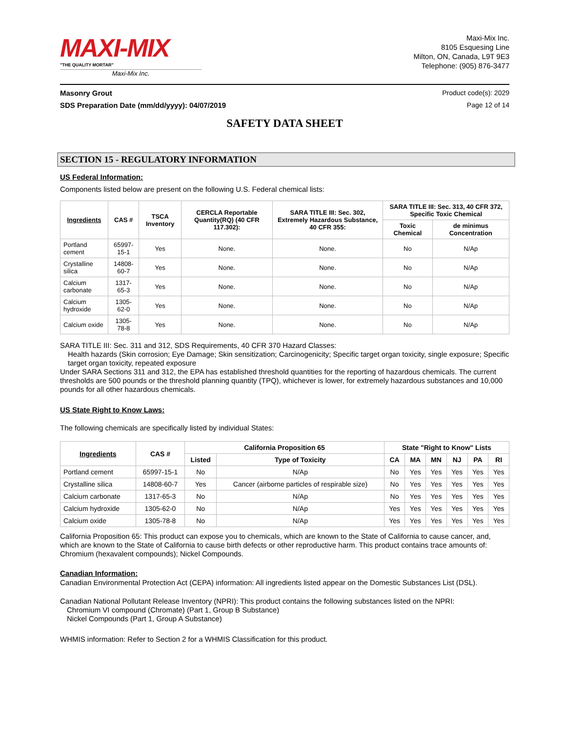MAXI-MIX
"THE QUALITY MORTAR"
Maxi-Mix Inc.
Maxi-Mix Inc.
8105 Esquesing Line
Milton, ON, Canada, L9T 9E3
Telephone: (905) 876-3477
Masonry Grout Product code(s): 2029
SDS Preparation Date (mm/dd/yyyy): 04/07/2019 Page 12 of 14
SAFETY DATA SHEET
SECTION 15 - REGULATORY INFORMATION
US Federal Information:
Components listed below are present on the following U.S. Federal chemical lists:
| Ingredients | CAS # | TSCA Inventory | CERCLA Reportable Quantity(RQ) (40 CFR 117.302): | SARA TITLE III: Sec. 302, Extremely Hazardous Substance, 40 CFR 355: | SARA TITLE III: Sec. 313, 40 CFR 372, Specific Toxic Chemical | |
| --- | --- | --- | --- | --- | --- | --- |
| | | | | | Toxic Chemical | de minimus Concentration |
| Portland cement | 65997-15-1 | Yes | None. | None. | No | N/Ap |
| Crystalline silica | 14808-60-7 | Yes | None. | None. | No | N/Ap |
| Calcium carbonate | 1317-65-3 | Yes | None. | None. | No | N/Ap |
| Calcium hydroxide | 1305-62-0 | Yes | None. | None. | No | N/Ap |
| Calcium oxide | 1305-78-8 | Yes | None. | None. | No | N/Ap |
SARA TITLE III: Sec. 311 and 312, SDS Requirements, 40 CFR 370 Hazard Classes:
Health hazards (Skin corrosion; Eye Damage; Skin sensitization; Carcinogenicity; Specific target organ toxicity, single exposure; Specific target organ toxicity, repeated exposure
Under SARA Sections 311 and 312, the EPA has established threshold quantities for the reporting of hazardous chemicals. The current thresholds are 500 pounds or the threshold planning quantity (TPQ), whichever is lower, for extremely hazardous substances and 10,000 pounds for all other hazardous chemicals.
US State Right to Know Laws:
The following chemicals are specifically listed by individual States:
| Ingredients | CAS # | California Proposition 65 | | State "Right to Know" Lists | | | | | |
| --- | --- | --- | --- | --- | --- | --- | --- | --- | --- |
| | | Listed | Type of Toxicity | CA | MA | MN | NJ | PA | RI |
| Portland cement | 65997-15-1 | No | N/Ap | No | Yes | Yes | Yes | Yes | Yes |
| Crystalline silica | 14808-60-7 | Yes | Cancer (airborne particles of respirable size) | No | Yes | Yes | Yes | Yes | Yes |
| Calcium carbonate | 1317-65-3 | No | N/Ap | No | Yes | Yes | Yes | Yes | Yes |
| Calcium hydroxide | 1305-62-0 | No | N/Ap | Yes | Yes | Yes | Yes | Yes | Yes |
| Calcium oxide | 1305-78-8 | No | N/Ap | Yes | Yes | Yes | Yes | Yes | Yes |
California Proposition 65: This product can expose you to chemicals, which are known to the State of California to cause cancer, and, which are known to the State of California to cause birth defects or other reproductive harm. This product contains trace amounts of: Chromium (hexavalent compounds); Nickel Compounds.
Canadian Information:
Canadian Environmental Protection Act (CEPA) information: All ingredients listed appear on the Domestic Substances List (DSL).
Canadian National Pollutant Release Inventory (NPRI): This product contains the following substances listed on the NPRI:
Chromium VI compound (Chromate) (Part 1, Group B Substance)
Nickel Compounds (Part 1, Group A Substance)
WHMIS information: Refer to Section 2 for a WHMIS Classification for this product.